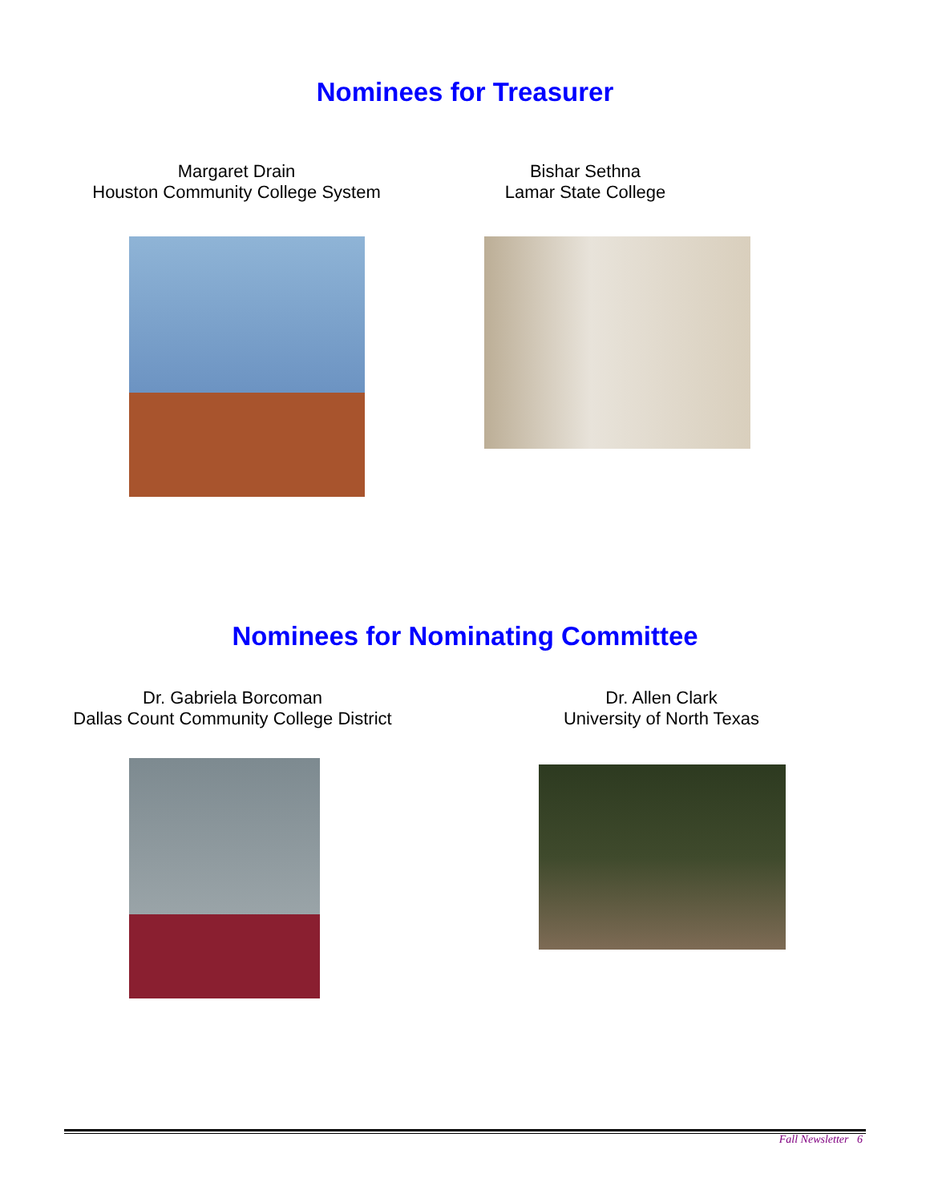Nominees for Treasurer
Margaret Drain
Houston Community College System
Bishar Sethna
Lamar State College
Nominees for Nominating Committee
Dr. Gabriela Borcoman
Dallas Count Community College District
Dr. Allen Clark
University of North Texas
Fall Newsletter 6